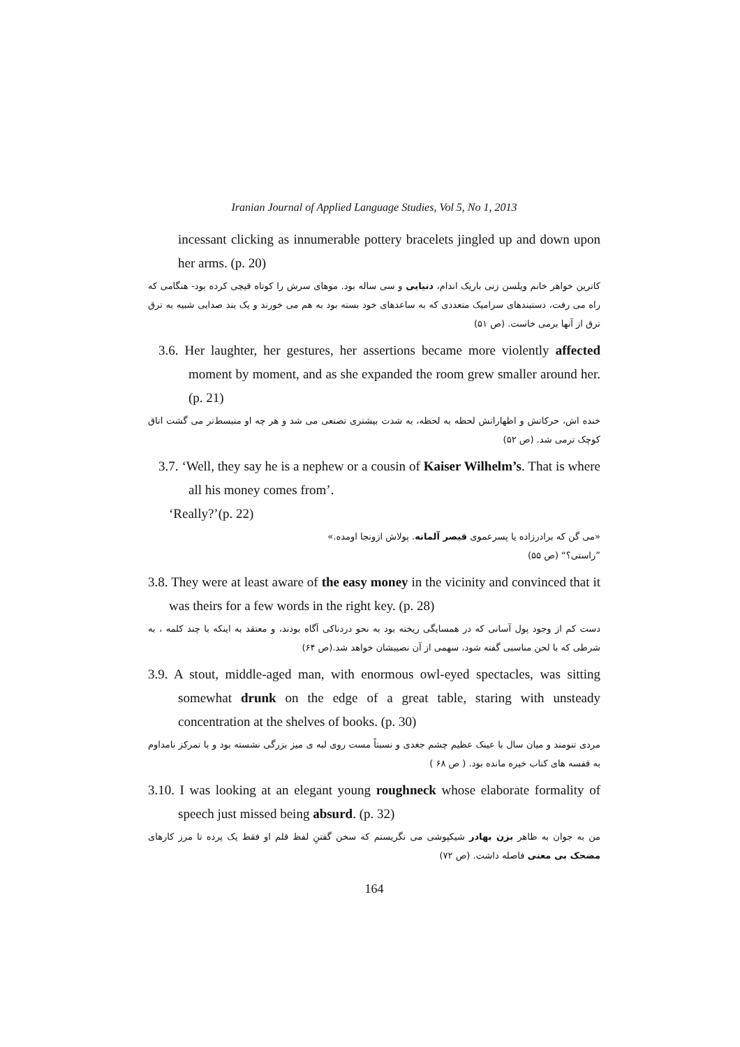Iranian Journal of Applied Language Studies, Vol 5, No 1, 2013
incessant clicking as innumerable pottery bracelets jingled up and down upon her arms. (p. 20)
کاترین خواهر خانم ویلسن زنی باریک اندام، دنیایی و سی ساله بود. موهای سرش را کوتاه قیچی کرده بود- هنگامی که راه می رفت، دستبندهای سرامیک متعددی که به ساعدهای خود بسته بود به هم می خورند و یک بند صدایی شبیه به ترق ترق از آنها برمی خاست. (ص ۵۱)
3.6. Her laughter, her gestures, her assertions became more violently affected moment by moment, and as she expanded the room grew smaller around her. (p. 21)
خنده اش، حرکاتش و اظهاراتش لحظه به لحظه، به شدت بیشتری تصنعی می شد و هر چه او منبسط‌تر می گشت اتاق کوچک ترمی شد. (ص ۵۲)
3.7. ‘Well, they say he is a nephew or a cousin of Kaiser Wilhelm’s. That is where all his money comes from’.
‘Really?’(p. 22)
«می گن که برادرزاده یا پسرعموی قیصر آلمانه. پولاش ازونجا اومده.»
”راستی؟“ (ص ۵۵)
3.8. They were at least aware of the easy money in the vicinity and convinced that it was theirs for a few words in the right key. (p. 28)
دست کم از وجود پول آسانی که در همسایگی ریخته بود به نحو دردناکی آگاه بودند، و معتقد به اینکه با چند کلمه ، به شرطی که با لحن مناسبی گفته شود، سهمی از آن نصیبشان خواهد شد.(ص ۶۴)
3.9. A stout, middle-aged man, with enormous owl-eyed spectacles, was sitting somewhat drunk on the edge of a great table, staring with unsteady concentration at the shelves of books. (p. 30)
مردی تنومند و میان سال با عینک عظیم چشم جغدی و نسبتاً مست روی لبه ی میز بزرگی نشسته بود و با تمرکز نامداوم به قفسه های کتاب خیره مانده بود. ( ص ۶۸ )
3.10. I was looking at an elegant young roughneck whose elaborate formality of speech just missed being absurd. (p. 32)
من به جوان به ظاهر بزن بهادر شیکپوشی می نگریستم که سخن گفتنِ لفظ قلم او فقط یک پرده تا مرز کارهای مضحک بی معنی فاصله داشت. (ص ۷۲)
164